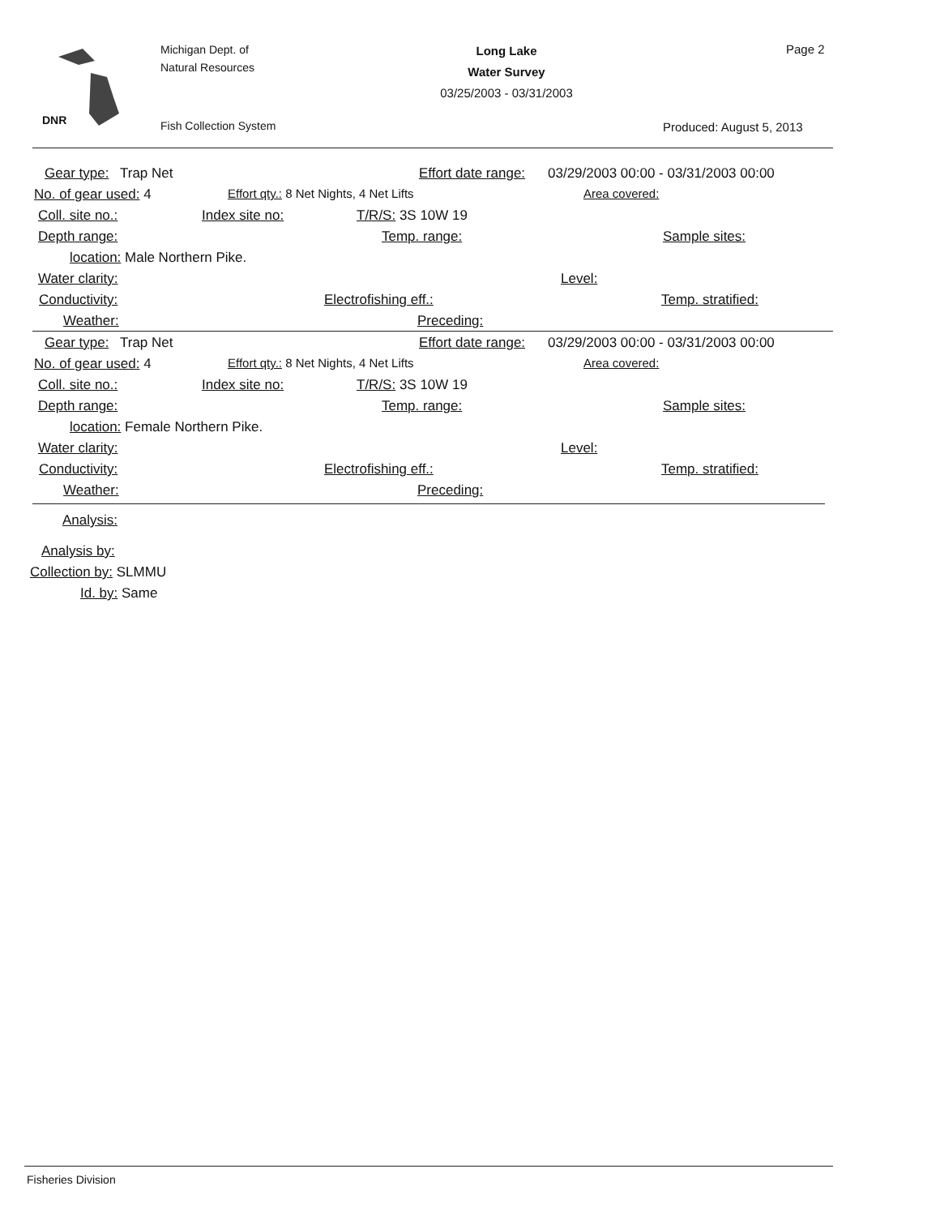DNR
Michigan Dept. of
Natural Resources
Fish Collection System
Long Lake
Water Survey
03/25/2003 - 03/31/2003
Page 2
Produced: August 5, 2013
Gear type: Trap Net Effort date range: 03/29/2003 00:00 - 03/31/2003 00:00
No. of gear used: 4 Effort qty.: 8 Net Nights, 4 Net Lifts Area covered:
Coll. site no.: Index site no: T/R/S: 3S 10W 19
Depth range: Temp. range: Sample sites:
location: Male Northern Pike.
Water clarity: Level:
Conductivity: Electrofishing eff.: Temp. stratified:
Weather: Preceding:
Gear type: Trap Net Effort date range: 03/29/2003 00:00 - 03/31/2003 00:00
No. of gear used: 4 Effort qty.: 8 Net Nights, 4 Net Lifts Area covered:
Coll. site no.: Index site no: T/R/S: 3S 10W 19
Depth range: Temp. range: Sample sites:
location: Female Northern Pike.
Water clarity: Level:
Conductivity: Electrofishing eff.: Temp. stratified:
Weather: Preceding:
Analysis:
Analysis by:
Collection by: SLMMU
Id. by: Same
Fisheries Division